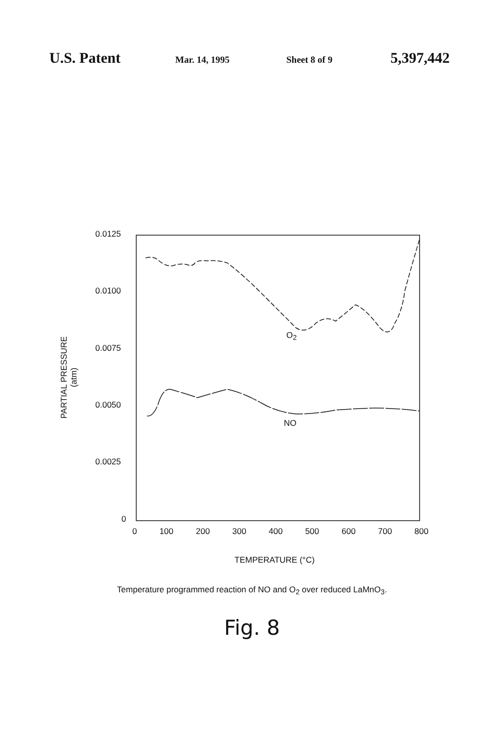U.S. Patent
Mar. 14, 1995 Sheet 8 of 9
5,397,442
O<sub>2</sub>
NO
0.0125
0.0100
0.0075
0.0050
0.0025
0
0 100 200 300 400 500 600 700 800
TEMPERATURE (°C)
PARTIAL PRESSURE (atm)
Temperature programmed reaction of NO and O<sub>2</sub> over reduced LaMnO<sub>3</sub>.
Fig. 8